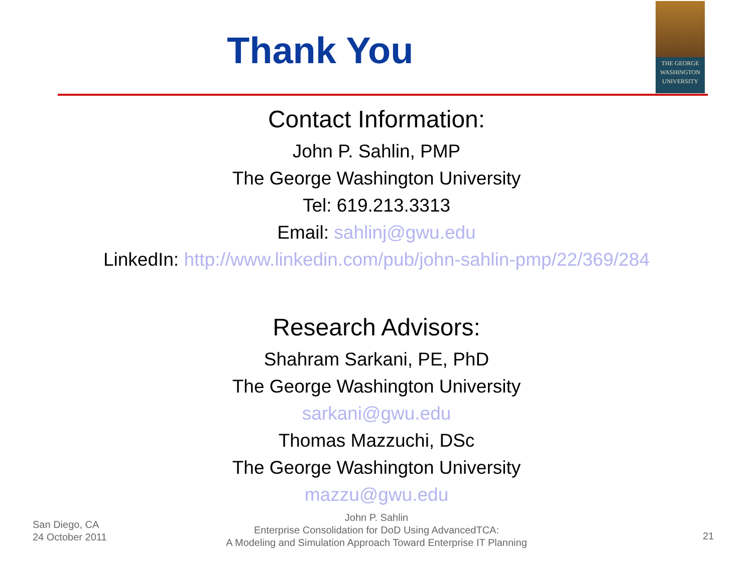Thank You
THE GEORGE
WASHINGTON
UNIVERSITY
Contact Information:
John P. Sahlin, PMP
The George Washington University
Tel: 619.213.3313
Email: sahlinj@gwu.edu
LinkedIn: http://www.linkedin.com/pub/john-sahlin-pmp/22/369/284
Research Advisors:
Shahram Sarkani, PE, PhD
The George Washington University
sarkani@gwu.edu
Thomas Mazzuchi, DSc
The George Washington University
mazzu@gwu.edu
San Diego, CA
24 October 2011
John P. Sahlin
Enterprise Consolidation for DoD Using AdvancedTCA:
A Modeling and Simulation Approach Toward Enterprise IT Planning
21